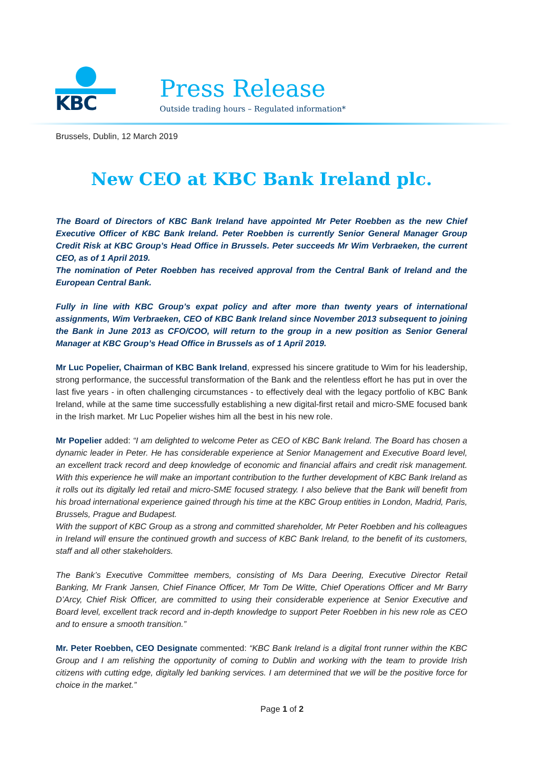KBC
Press Release
Outside trading hours – Regulated information*
Brussels, Dublin, 12 March 2019
New CEO at KBC Bank Ireland plc.
The Board of Directors of KBC Bank Ireland have appointed Mr Peter Roebben as the new Chief Executive Officer of KBC Bank Ireland. Peter Roebben is currently Senior General Manager Group Credit Risk at KBC Group’s Head Office in Brussels. Peter succeeds Mr Wim Verbraeken, the current CEO, as of 1 April 2019.
The nomination of Peter Roebben has received approval from the Central Bank of Ireland and the European Central Bank.
Fully in line with KBC Group’s expat policy and after more than twenty years of international assignments, Wim Verbraeken, CEO of KBC Bank Ireland since November 2013 subsequent to joining the Bank in June 2013 as CFO/COO, will return to the group in a new position as Senior General Manager at KBC Group’s Head Office in Brussels as of 1 April 2019.
Mr Luc Popelier, Chairman of KBC Bank Ireland, expressed his sincere gratitude to Wim for his leadership, strong performance, the successful transformation of the Bank and the relentless effort he has put in over the last five years - in often challenging circumstances - to effectively deal with the legacy portfolio of KBC Bank Ireland, while at the same time successfully establishing a new digital-first retail and micro-SME focused bank in the Irish market. Mr Luc Popelier wishes him all the best in his new role.
Mr Popelier added: “I am delighted to welcome Peter as CEO of KBC Bank Ireland. The Board has chosen a dynamic leader in Peter. He has considerable experience at Senior Management and Executive Board level, an excellent track record and deep knowledge of economic and financial affairs and credit risk management. With this experience he will make an important contribution to the further development of KBC Bank Ireland as it rolls out its digitally led retail and micro-SME focused strategy. I also believe that the Bank will benefit from his broad international experience gained through his time at the KBC Group entities in London, Madrid, Paris, Brussels, Prague and Budapest.
With the support of KBC Group as a strong and committed shareholder, Mr Peter Roebben and his colleagues in Ireland will ensure the continued growth and success of KBC Bank Ireland, to the benefit of its customers, staff and all other stakeholders.
The Bank’s Executive Committee members, consisting of Ms Dara Deering, Executive Director Retail Banking, Mr Frank Jansen, Chief Finance Officer, Mr Tom De Witte, Chief Operations Officer and Mr Barry D’Arcy, Chief Risk Officer, are committed to using their considerable experience at Senior Executive and Board level, excellent track record and in-depth knowledge to support Peter Roebben in his new role as CEO and to ensure a smooth transition.”
Mr. Peter Roebben, CEO Designate commented: “KBC Bank Ireland is a digital front runner within the KBC Group and I am relishing the opportunity of coming to Dublin and working with the team to provide Irish citizens with cutting edge, digitally led banking services. I am determined that we will be the positive force for choice in the market.”
Page 1 of 2